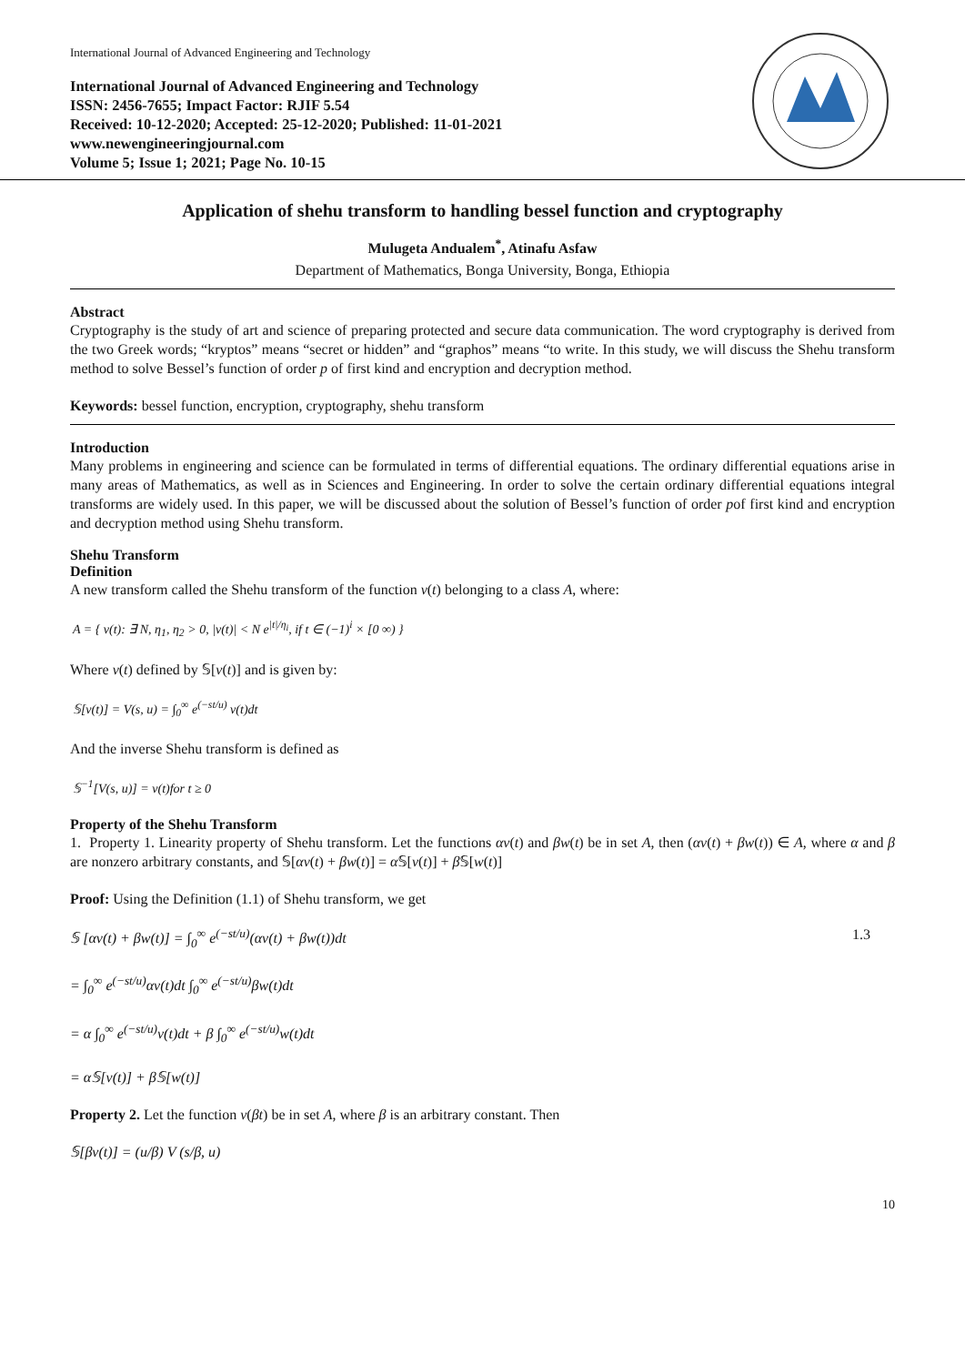International Journal of Advanced Engineering and Technology
International Journal of Advanced Engineering and Technology
ISSN: 2456-7655; Impact Factor: RJIF 5.54
Received: 10-12-2020; Accepted: 25-12-2020; Published: 11-01-2021
www.newengineeringjournal.com
Volume 5; Issue 1; 2021; Page No. 10-15
Application of shehu transform to handling bessel function and cryptography
Mulugeta Andualem<sup>*</sup>, Atinafu Asfaw
Department of Mathematics, Bonga University, Bonga, Ethiopia
Abstract
Cryptography is the study of art and science of preparing protected and secure data communication. The word cryptography is derived from the two Greek words; “kryptos” means “secret or hidden” and “graphos” means “to write. In this study, we will discuss the Shehu transform method to solve Bessel’s function of order p of first kind and encryption and decryption method.
Keywords: bessel function, encryption, cryptography, shehu transform
Introduction
Many problems in engineering and science can be formulated in terms of differential equations. The ordinary differential equations arise in many areas of Mathematics, as well as in Sciences and Engineering. In order to solve the certain ordinary differential equations integral transforms are widely used. In this paper, we will be discussed about the solution of Bessel’s function of order pof first kind and encryption and decryption method using Shehu transform.
Shehu Transform
Definition
A new transform called the Shehu transform of the function v(t) belonging to a class A, where:
A = { v(t): ∃ N, η<sub>1</sub>, η<sub>2</sub> > 0, |v(t)| < N e<sup>|t|/η<sub>i</sub></sup>, if t ∈ (−1)<sup>i</sup> × [0 ∞) }
Where v(t) defined by 𝕊[v(t)] and is given by:
𝕊[v(t)] = V(s, u) = ∫<sub>0</sub><sup>∞</sup> e<sup>(−st/u)</sup> v(t)dt
And the inverse Shehu transform is defined as
𝕊<sup>−1</sup>[V(s, u)] = v(t)for t ≥ 0
Property of the Shehu Transform
1. Property 1. Linearity property of Shehu transform. Let the functions αv(t) and βw(t) be in set A, then (αv(t) + βw(t)) ∈ A, where α and β are nonzero arbitrary constants, and 𝕊[αv(t) + βw(t)] = α 𝕊[v(t)] + β 𝕊[w(t)]
Proof: Using the Definition (1.1) of Shehu transform, we get
𝕊 [αv(t) + βw(t)] = ∫<sub>0</sub><sup>∞</sup> e<sup>(−st/u)</sup>(αv(t) + βw(t))dt 1.3
= ∫<sub>0</sub><sup>∞</sup> e<sup>(−st/u)</sup>αv(t)dt ∫<sub>0</sub><sup>∞</sup> e<sup>(−st/u)</sup>βw(t)dt
= α ∫<sub>0</sub><sup>∞</sup> e<sup>(−st/u)</sup>v(t)dt + β ∫<sub>0</sub><sup>∞</sup> e<sup>(−st/u)</sup>w(t)dt
= α𝕊[v(t)] + β𝕊[w(t)]
Property 2. Let the function v(βt) be in set A, where β is an arbitrary constant. Then
𝕊[βv(t)] = (u/β) V (s/β, u)
10